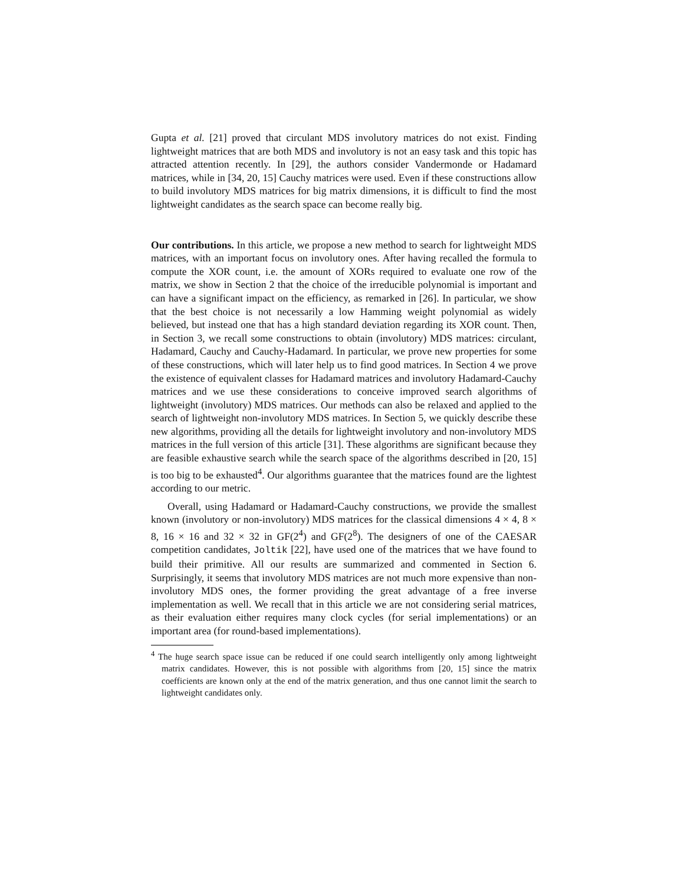Gupta et al. [21] proved that circulant MDS involutory matrices do not exist. Finding lightweight matrices that are both MDS and involutory is not an easy task and this topic has attracted attention recently. In [29], the authors consider Vandermonde or Hadamard matrices, while in [34, 20, 15] Cauchy matrices were used. Even if these constructions allow to build involutory MDS matrices for big matrix dimensions, it is difficult to find the most lightweight candidates as the search space can become really big.
Our contributions. In this article, we propose a new method to search for lightweight MDS matrices, with an important focus on involutory ones. After having recalled the formula to compute the XOR count, i.e. the amount of XORs required to evaluate one row of the matrix, we show in Section 2 that the choice of the irreducible polynomial is important and can have a significant impact on the efficiency, as remarked in [26]. In particular, we show that the best choice is not necessarily a low Hamming weight polynomial as widely believed, but instead one that has a high standard deviation regarding its XOR count. Then, in Section 3, we recall some constructions to obtain (involutory) MDS matrices: circulant, Hadamard, Cauchy and Cauchy-Hadamard. In particular, we prove new properties for some of these constructions, which will later help us to find good matrices. In Section 4 we prove the existence of equivalent classes for Hadamard matrices and involutory Hadamard-Cauchy matrices and we use these considerations to conceive improved search algorithms of lightweight (involutory) MDS matrices. Our methods can also be relaxed and applied to the search of lightweight non-involutory MDS matrices. In Section 5, we quickly describe these new algorithms, providing all the details for lightweight involutory and non-involutory MDS matrices in the full version of this article [31]. These algorithms are significant because they are feasible exhaustive search while the search space of the algorithms described in [20, 15] is too big to be exhausted<sup>4</sup>. Our algorithms guarantee that the matrices found are the lightest according to our metric.
Overall, using Hadamard or Hadamard-Cauchy constructions, we provide the smallest known (involutory or non-involutory) MDS matrices for the classical dimensions 4 × 4, 8 × 8, 16 × 16 and 32 × 32 in GF(2<sup>4</sup>) and GF(2<sup>8</sup>). The designers of one of the CAESAR competition candidates, Joltik [22], have used one of the matrices that we have found to build their primitive. All our results are summarized and commented in Section 6. Surprisingly, it seems that involutory MDS matrices are not much more expensive than non-involutory MDS ones, the former providing the great advantage of a free inverse implementation as well. We recall that in this article we are not considering serial matrices, as their evaluation either requires many clock cycles (for serial implementations) or an important area (for round-based implementations).
<sup>4</sup> The huge search space issue can be reduced if one could search intelligently only among lightweight matrix candidates. However, this is not possible with algorithms from [20, 15] since the matrix coefficients are known only at the end of the matrix generation, and thus one cannot limit the search to lightweight candidates only.